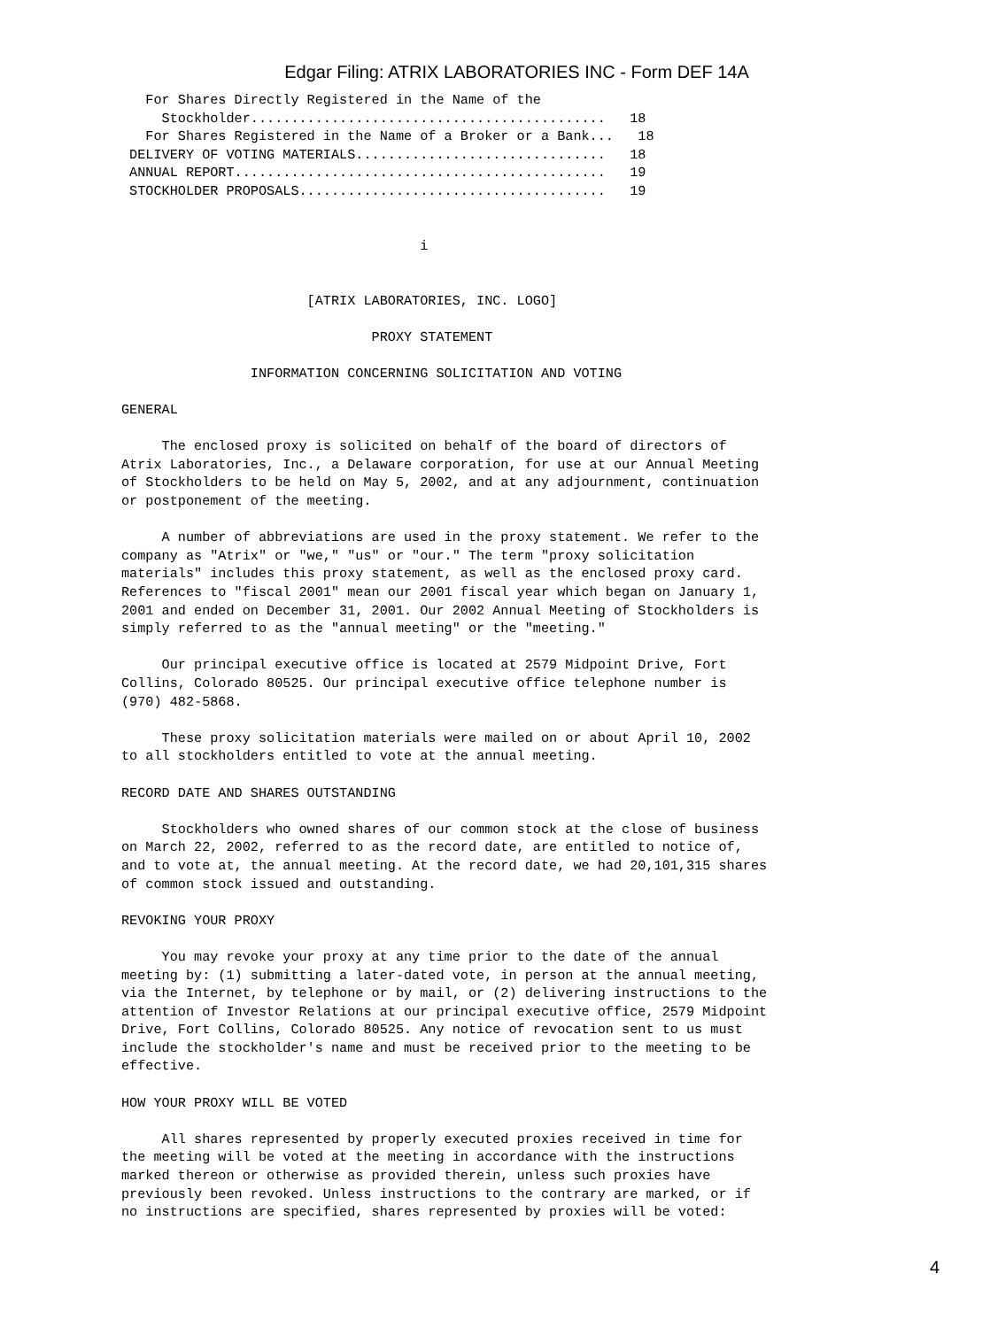Edgar Filing: ATRIX LABORATORIES INC - Form DEF 14A
   For Shares Directly Registered in the Name of the
     Stockholder............................................   18
   For Shares Registered in the Name of a Broker or a Bank...   18
 DELIVERY OF VOTING MATERIALS...............................   18
 ANNUAL REPORT..............................................   19
 STOCKHOLDER PROPOSALS......................................   19


                                     i


                       [ATRIX LABORATORIES, INC. LOGO]

                               PROXY STATEMENT

                INFORMATION CONCERNING SOLICITATION AND VOTING

GENERAL

     The enclosed proxy is solicited on behalf of the board of directors of
Atrix Laboratories, Inc., a Delaware corporation, for use at our Annual Meeting
of Stockholders to be held on May 5, 2002, and at any adjournment, continuation
or postponement of the meeting.

     A number of abbreviations are used in the proxy statement. We refer to the
company as "Atrix" or "we," "us" or "our." The term "proxy solicitation
materials" includes this proxy statement, as well as the enclosed proxy card.
References to "fiscal 2001" mean our 2001 fiscal year which began on January 1,
2001 and ended on December 31, 2001. Our 2002 Annual Meeting of Stockholders is
simply referred to as the "annual meeting" or the "meeting."

     Our principal executive office is located at 2579 Midpoint Drive, Fort
Collins, Colorado 80525. Our principal executive office telephone number is
(970) 482-5868.

     These proxy solicitation materials were mailed on or about April 10, 2002
to all stockholders entitled to vote at the annual meeting.

RECORD DATE AND SHARES OUTSTANDING

     Stockholders who owned shares of our common stock at the close of business
on March 22, 2002, referred to as the record date, are entitled to notice of,
and to vote at, the annual meeting. At the record date, we had 20,101,315 shares
of common stock issued and outstanding.

REVOKING YOUR PROXY

     You may revoke your proxy at any time prior to the date of the annual
meeting by: (1) submitting a later-dated vote, in person at the annual meeting,
via the Internet, by telephone or by mail, or (2) delivering instructions to the
attention of Investor Relations at our principal executive office, 2579 Midpoint
Drive, Fort Collins, Colorado 80525. Any notice of revocation sent to us must
include the stockholder's name and must be received prior to the meeting to be
effective.

HOW YOUR PROXY WILL BE VOTED

     All shares represented by properly executed proxies received in time for
the meeting will be voted at the meeting in accordance with the instructions
marked thereon or otherwise as provided therein, unless such proxies have
previously been revoked. Unless instructions to the contrary are marked, or if
no instructions are specified, shares represented by proxies will be voted:
4